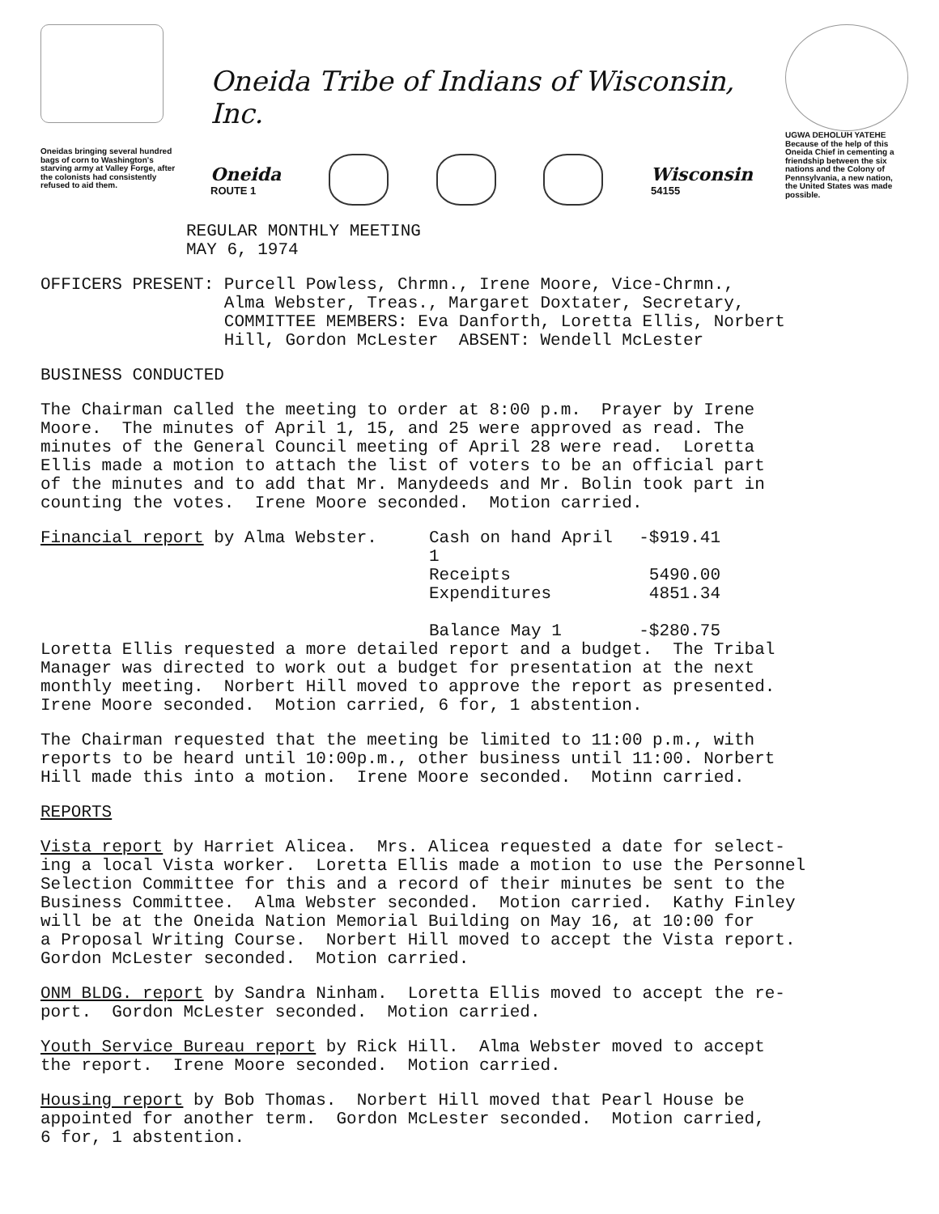Oneidas bringing several hundred bags of corn to Washington's starving army at Valley Forge, after the colonists had consistently refused to aid them.
Oneida Tribe of Indians of Wisconsin, Inc.
Oneida
ROUTE 1
Wisconsin
54155
REGULAR MONTHLY MEETING MAY 6, 1974
UGWA DEHOLUH YATEHE
Because of the help of this Oneida Chief in cementing a friendship between the six nations and the Colony of Pennsylvania, a new nation, the United States was made possible.
OFFICERS PRESENT: Purcell Powless, Chrmn., Irene Moore, Vice-Chrmn., Alma Webster, Treas., Margaret Doxtater, Secretary, COMMITTEE MEMBERS: Eva Danforth, Loretta Ellis, Norbert Hill, Gordon McLester ABSENT: Wendell McLester
BUSINESS CONDUCTED
The Chairman called the meeting to order at 8:00 p.m. Prayer by Irene Moore. The minutes of April 1, 15, and 25 were approved as read. The minutes of the General Council meeting of April 28 were read. Loretta Ellis made a motion to attach the list of voters to be an official part of the minutes and to add that Mr. Manydeeds and Mr. Bolin took part in counting the votes. Irene Moore seconded. Motion carried.
Financial report by Alma Webster.
Cash on hand April 1
-$919.41
Receipts
5490.00
Expenditures
4851.34
Balance May 1
-$280.75
Loretta Ellis requested a more detailed report and a budget. The Tribal Manager was directed to work out a budget for presentation at the next monthly meeting. Norbert Hill moved to approve the report as presented. Irene Moore seconded. Motion carried, 6 for, 1 abstention.
The Chairman requested that the meeting be limited to 11:00 p.m., with reports to be heard until 10:00p.m., other business until 11:00. Norbert Hill made this into a motion. Irene Moore seconded. Motinn carried.
REPORTS
Vista report by Harriet Alicea. Mrs. Alicea requested a date for select- ing a local Vista worker. Loretta Ellis made a motion to use the Personnel Selection Committee for this and a record of their minutes be sent to the Business Committee. Alma Webster seconded. Motion carried. Kathy Finley will be at the Oneida Nation Memorial Building on May 16, at 10:00 for a Proposal Writing Course. Norbert Hill moved to accept the Vista report. Gordon McLester seconded. Motion carried.
ONM BLDG. report by Sandra Ninham. Loretta Ellis moved to accept the re- port. Gordon McLester seconded. Motion carried.
Youth Service Bureau report by Rick Hill. Alma Webster moved to accept the report. Irene Moore seconded. Motion carried.
Housing report by Bob Thomas. Norbert Hill moved that Pearl House be appointed for another term. Gordon McLester seconded. Motion carried, 6 for, 1 abstention.